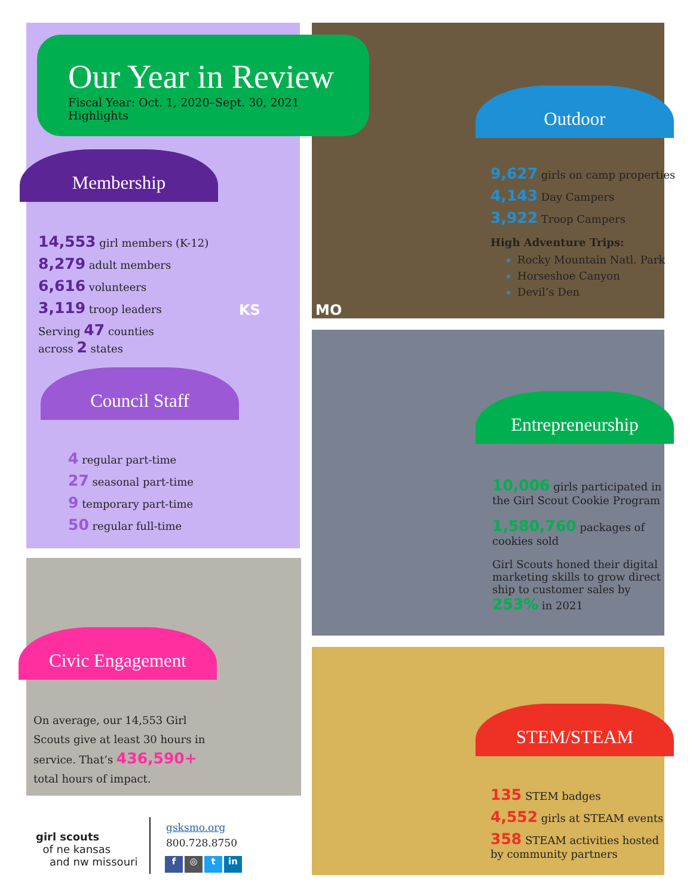Our Year in Review
Fiscal Year: Oct. 1, 2020–Sept. 30, 2021 Highlights
Membership
14,553 girl members (K-12)
8,279 adult members
6,616 volunteers
3,119 troop leaders
Serving 47 counties
across 2 states
KS MO
Council Staff
4 regular part-time
27 seasonal part-time
9 temporary part-time
50 regular full-time
Civic Engagement
On average, our 14,553 Girl Scouts give at least 30 hours in service. That’s 436,590+ total hours of impact.
Outdoor
9,627 girls on camp properties
4,143 Day Campers
3,922 Troop Campers
High Adventure Trips:
Rocky Mountain Natl. Park
Horseshoe Canyon
Devil’s Den
Entrepreneurship
10,006 girls participated in the Girl Scout Cookie Program
1,580,760 packages of cookies sold
Girl Scouts honed their digital marketing skills to grow direct ship to customer sales by 253% in 2021
STEM/STEAM
135 STEM badges
4,552 girls at STEAM events
358 STEAM activities hosted by community partners
girl scouts
of ne kansas
and nw missouri
gsksmo.org
800.728.8750
f ◎ t in